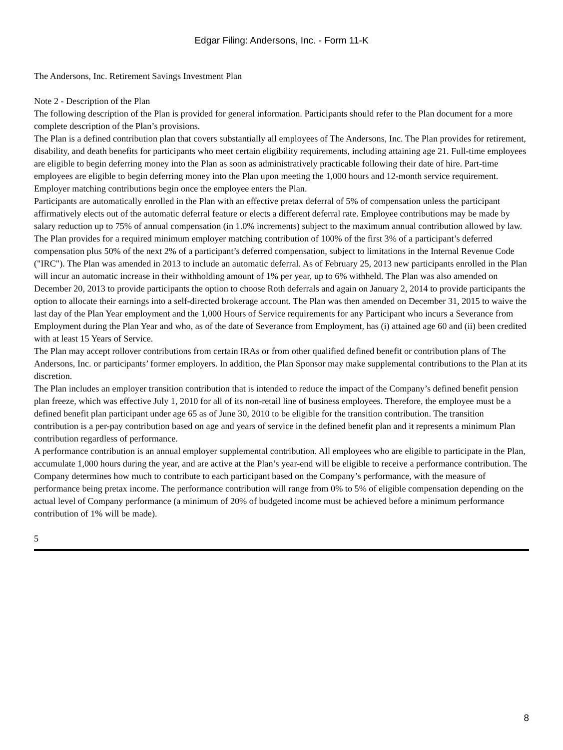Edgar Filing: Andersons, Inc. - Form 11-K
The Andersons, Inc. Retirement Savings Investment Plan
Note 2 - Description of the Plan
The following description of the Plan is provided for general information. Participants should refer to the Plan document for a more complete description of the Plan’s provisions.
The Plan is a defined contribution plan that covers substantially all employees of The Andersons, Inc. The Plan provides for retirement, disability, and death benefits for participants who meet certain eligibility requirements, including attaining age 21. Full-time employees are eligible to begin deferring money into the Plan as soon as administratively practicable following their date of hire. Part-time employees are eligible to begin deferring money into the Plan upon meeting the 1,000 hours and 12-month service requirement. Employer matching contributions begin once the employee enters the Plan.
Participants are automatically enrolled in the Plan with an effective pretax deferral of 5% of compensation unless the participant affirmatively elects out of the automatic deferral feature or elects a different deferral rate. Employee contributions may be made by salary reduction up to 75% of annual compensation (in 1.0% increments) subject to the maximum annual contribution allowed by law. The Plan provides for a required minimum employer matching contribution of 100% of the first 3% of a participant’s deferred compensation plus 50% of the next 2% of a participant’s deferred compensation, subject to limitations in the Internal Revenue Code ("IRC"). The Plan was amended in 2013 to include an automatic deferral. As of February 25, 2013 new participants enrolled in the Plan will incur an automatic increase in their withholding amount of 1% per year, up to 6% withheld. The Plan was also amended on December 20, 2013 to provide participants the option to choose Roth deferrals and again on January 2, 2014 to provide participants the option to allocate their earnings into a self-directed brokerage account. The Plan was then amended on December 31, 2015 to waive the last day of the Plan Year employment and the 1,000 Hours of Service requirements for any Participant who incurs a Severance from Employment during the Plan Year and who, as of the date of Severance from Employment, has (i) attained age 60 and (ii) been credited with at least 15 Years of Service.
The Plan may accept rollover contributions from certain IRAs or from other qualified defined benefit or contribution plans of The Andersons, Inc. or participants’ former employers. In addition, the Plan Sponsor may make supplemental contributions to the Plan at its discretion.
The Plan includes an employer transition contribution that is intended to reduce the impact of the Company’s defined benefit pension plan freeze, which was effective July 1, 2010 for all of its non-retail line of business employees. Therefore, the employee must be a defined benefit plan participant under age 65 as of June 30, 2010 to be eligible for the transition contribution. The transition contribution is a per-pay contribution based on age and years of service in the defined benefit plan and it represents a minimum Plan contribution regardless of performance.
A performance contribution is an annual employer supplemental contribution. All employees who are eligible to participate in the Plan, accumulate 1,000 hours during the year, and are active at the Plan’s year-end will be eligible to receive a performance contribution. The Company determines how much to contribute to each participant based on the Company’s performance, with the measure of performance being pretax income. The performance contribution will range from 0% to 5% of eligible compensation depending on the actual level of Company performance (a minimum of 20% of budgeted income must be achieved before a minimum performance contribution of 1% will be made).
5
8